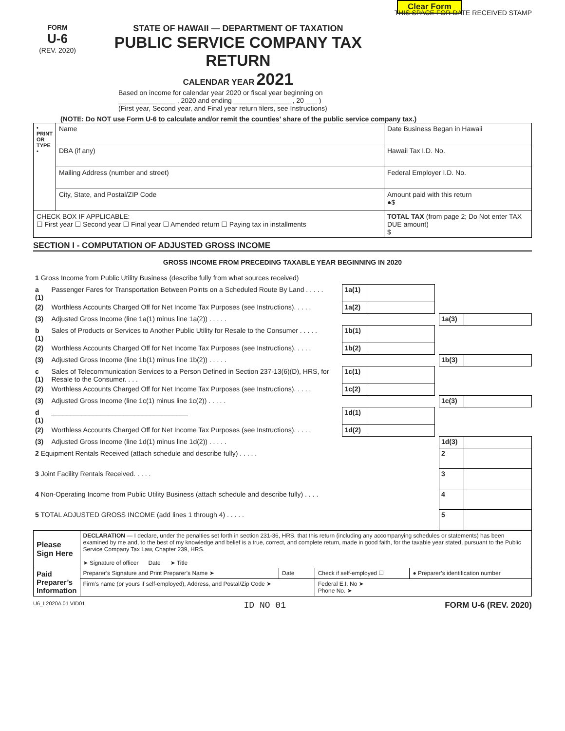Clear Form
FORM
U-6
(REV. 2020)
STATE OF HAWAII — DEPARTMENT OF TAXATION
PUBLIC SERVICE COMPANY TAX RETURN
CALENDAR YEAR 2021
THIS SPACE FOR DATE RECEIVED STAMP
Based on income for calendar year 2020 or fiscal year beginning on
_______________ , 2020 and ending _______________ , 20 ___ )
(First year, Second year, and Final year return filers, see Instructions)
(NOTE: Do NOT use Form U-6 to calculate and/or remit the counties’ share of the public service company tax.)
| • PRINT OR TYPE • | Name | Date Business Began in Hawaii |
| | DBA (if any) | Hawaii Tax I.D. No. |
| | Mailing Address (number and street) | Federal Employer I.D. No. |
| | City, State, and Postal/ZIP Code | Amount paid with this return ●$ |
| CHECK BOX IF APPLICABLE: ☐ First year ☐ Second year ☐ Final year ☐ Amended return ☐ Paying tax in installments | | TOTAL TAX (from page 2; Do Not enter TAX DUE amount) $ |
SECTION I - COMPUTATION OF ADJUSTED GROSS INCOME
GROSS INCOME FROM PRECEDING TAXABLE YEAR BEGINNING IN 2020
| 1 Gross Income from Public Utility Business (describe fully from what sources received) | | | | | | |
| a (1) | Passenger Fares for Transportation Between Points on a Scheduled Route By Land . . . . . | 1a(1) | | | | |
| (2) | Worthless Accounts Charged Off for Net Income Tax Purposes (see Instructions). . . . . | 1a(2) | | | | |
| (3) | Adjusted Gross Income (line 1a(1) minus line 1a(2)) . . . . . | | | | 1a(3) | |
| b (1) | Sales of Products or Services to Another Public Utility for Resale to the Consumer . . . . . | 1b(1) | | | | |
| (2) | Worthless Accounts Charged Off for Net Income Tax Purposes (see Instructions). . . . . | 1b(2) | | | | |
| (3) | Adjusted Gross Income (line 1b(1) minus line 1b(2)) . . . . . | | | | 1b(3) | |
| c (1) | Sales of Telecommunication Services to a Person Defined in Section 237-13(6)(D), HRS, for Resale to the Consumer. . . . | 1c(1) | | | | |
| (2) | Worthless Accounts Charged Off for Net Income Tax Purposes (see Instructions). . . . . | 1c(2) | | | | |
| (3) | Adjusted Gross Income (line 1c(1) minus line 1c(2)) . . . . . | | | | 1c(3) | |
| d (1) | ____________________________________ | 1d(1) | | | | |
| (2) | Worthless Accounts Charged Off for Net Income Tax Purposes (see Instructions). . . . . | 1d(2) | | | | |
| (3) | Adjusted Gross Income (line 1d(1) minus line 1d(2)) . . . . . | | | | 1d(3) | |
| 2 Equipment Rentals Received (attach schedule and describe fully) . . . . . | | | | | 2 | |
| 3 Joint Facility Rentals Received. . . . . | | | | | 3 | |
| 4 Non-Operating Income from Public Utility Business (attach schedule and describe fully) . . . . | | | | | 4 | |
| 5 TOTAL ADJUSTED GROSS INCOME (add lines 1 through 4) . . . . . | | | | | 5 | |
| Please Sign Here | DECLARATION — I declare, under the penalties set forth in section 231-36, HRS, that this return (including any accompanying schedules or statements) has been examined by me and, to the best of my knowledge and belief is a true, correct, and complete return, made in good faith, for the taxable year stated, pursuant to the Public Service Company Tax Law, Chapter 239, HRS. ➤ Signature of officer Date ➤ Title | | | |
| Paid Preparer’s Information | Preparer’s Signature and Print Preparer’s Name ➤ | Date | Check if self-employed ☐ | ● Preparer’s identification number |
| | Firm’s name (or yours if self-employed), Address, and Postal/Zip Code ➤ | | Federal E.I. No ➤ Phone No. ➤ | |
U6_I 2020A 01 VID01 ID NO 01 FORM U-6 (REV. 2020)